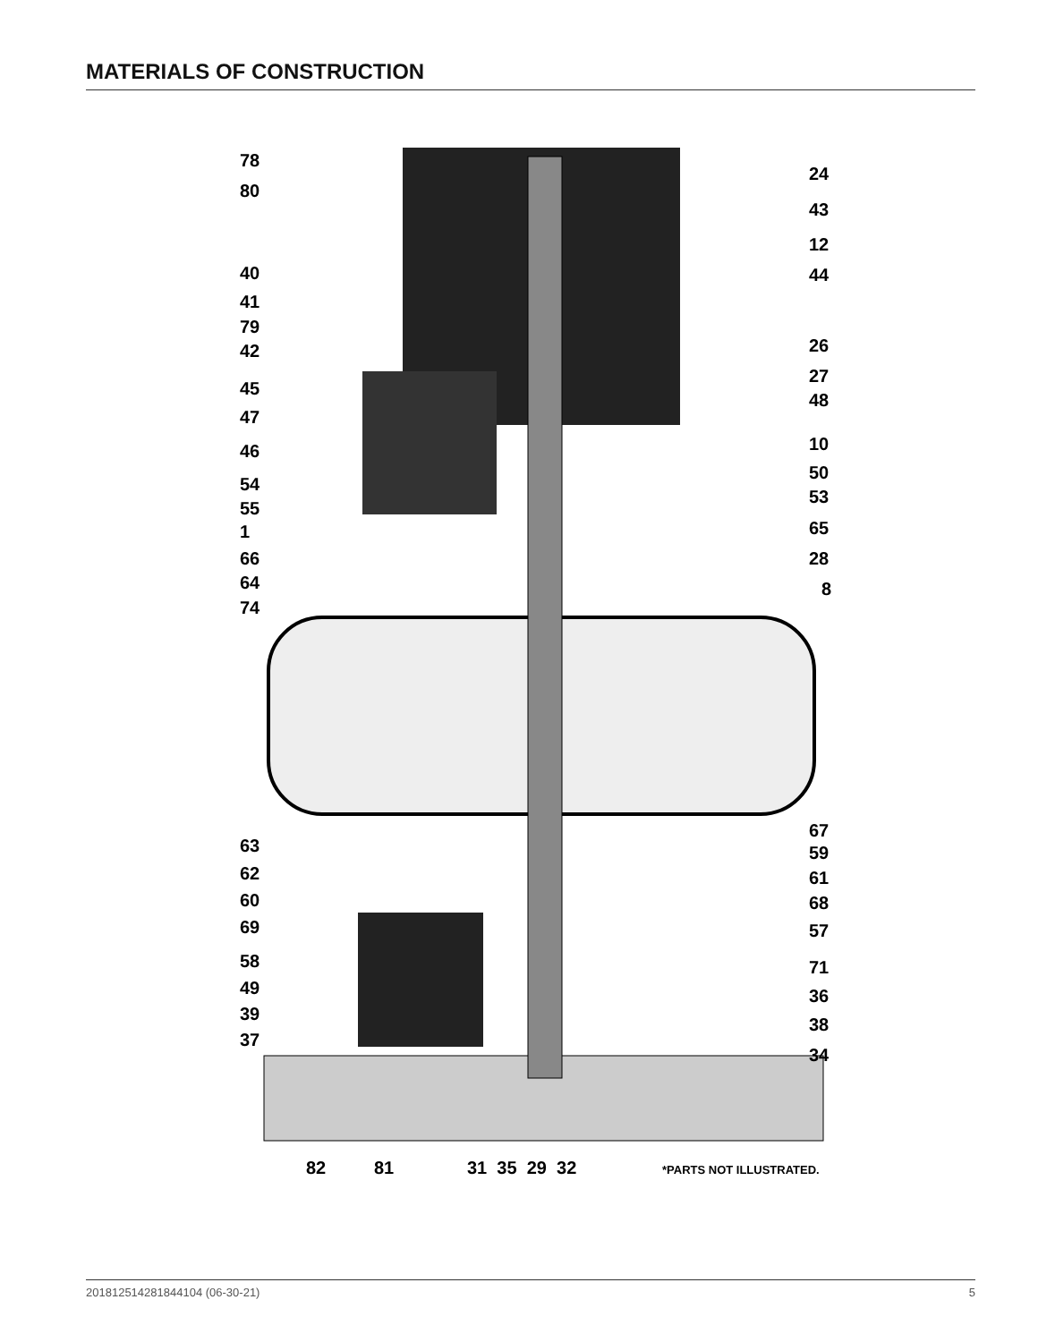MATERIALS OF CONSTRUCTION
78
80
40
41
79
42
45
47
46
54
55
1
66
64
74
63
62
60
69
58
49
39
37
24
43
12
44
26
27
48
10
50
53
65
28
8
67
59
61
68
57
71
36
38
34
82 81 31 35 29 32 *PARTS NOT ILLUSTRATED.
201812514281844104 (06-30-21) 5